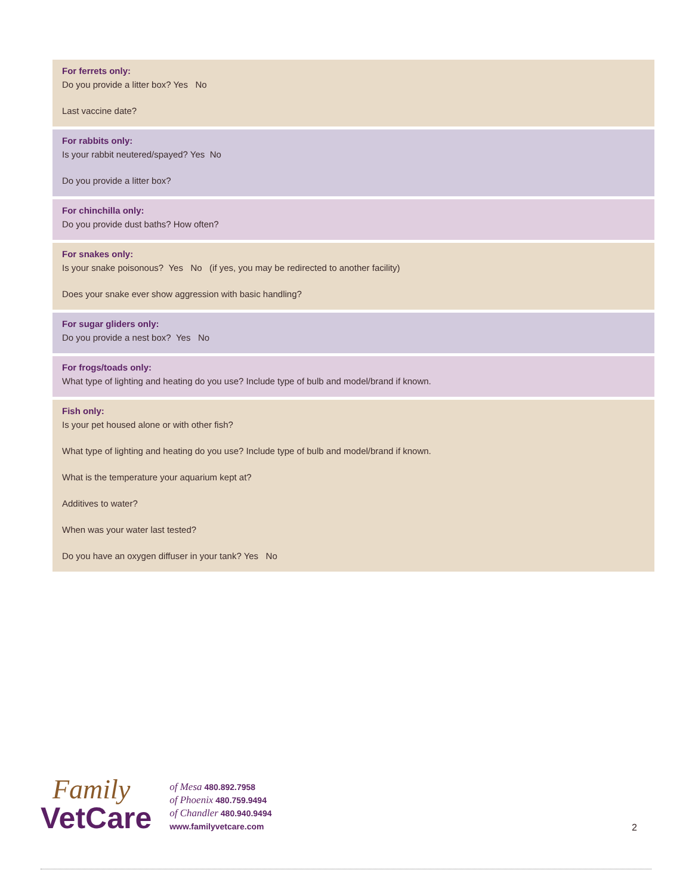For ferrets only:
Do you provide a litter box? Yes No
Last vaccine date?
For rabbits only:
Is your rabbit neutered/spayed? Yes No
Do you provide a litter box?
For chinchilla only:
Do you provide dust baths? How often?
For snakes only:
Is your snake poisonous? Yes No (if yes, you may be redirected to another facility)
Does your snake ever show aggression with basic handling?
For sugar gliders only:
Do you provide a nest box? Yes No
For frogs/toads only:
What type of lighting and heating do you use? Include type of bulb and model/brand if known.
Fish only:
Is your pet housed alone or with other fish?
What type of lighting and heating do you use? Include type of bulb and model/brand if known.
What is the temperature your aquarium kept at?
Additives to water?
When was your water last tested?
Do you have an oxygen diffuser in your tank? Yes No
Family
VetCare
of Mesa 480.892.7958
of Phoenix 480.759.9494
of Chandler 480.940.9494
www.familyvetcare.com
2